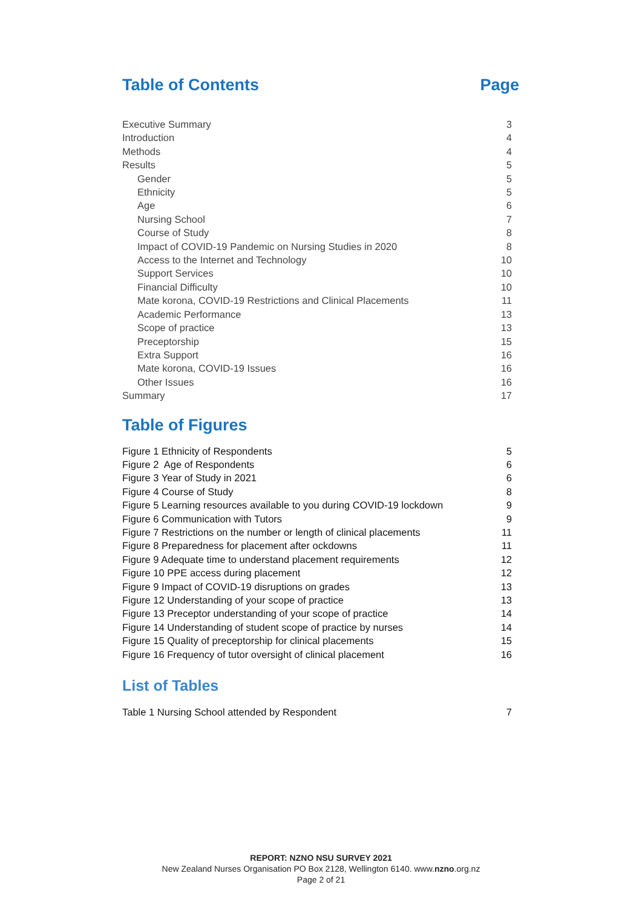Table of Contents Page
Executive Summary 3
Introduction 4
Methods 4
Results 5
Gender 5
Ethnicity 5
Age 6
Nursing School 7
Course of Study 8
Impact of COVID-19 Pandemic on Nursing Studies in 2020 8
Access to the Internet and Technology 10
Support Services 10
Financial Difficulty 10
Mate korona, COVID-19 Restrictions and Clinical Placements 11
Academic Performance 13
Scope of practice 13
Preceptorship 15
Extra Support 16
Mate korona, COVID-19 Issues 16
Other Issues 16
Summary 17
Table of Figures
Figure 1 Ethnicity of Respondents 5
Figure 2 Age of Respondents 6
Figure 3 Year of Study in 2021 6
Figure 4 Course of Study 8
Figure 5 Learning resources available to you during COVID-19 lockdown 9
Figure 6 Communication with Tutors 9
Figure 7 Restrictions on the number or length of clinical placements 11
Figure 8 Preparedness for placement after ockdowns 11
Figure 9 Adequate time to understand placement requirements 12
Figure 10 PPE access during placement 12
Figure 9 Impact of COVID-19 disruptions on grades 13
Figure 12 Understanding of your scope of practice 13
Figure 13 Preceptor understanding of your scope of practice 14
Figure 14 Understanding of student scope of practice by nurses 14
Figure 15 Quality of preceptorship for clinical placements 15
Figure 16 Frequency of tutor oversight of clinical placement 16
List of Tables
Table 1 Nursing School attended by Respondent 7
REPORT: NZNO NSU SURVEY 2021
New Zealand Nurses Organisation PO Box 2128, Wellington 6140. www.nzno.org.nz
Page 2 of 21